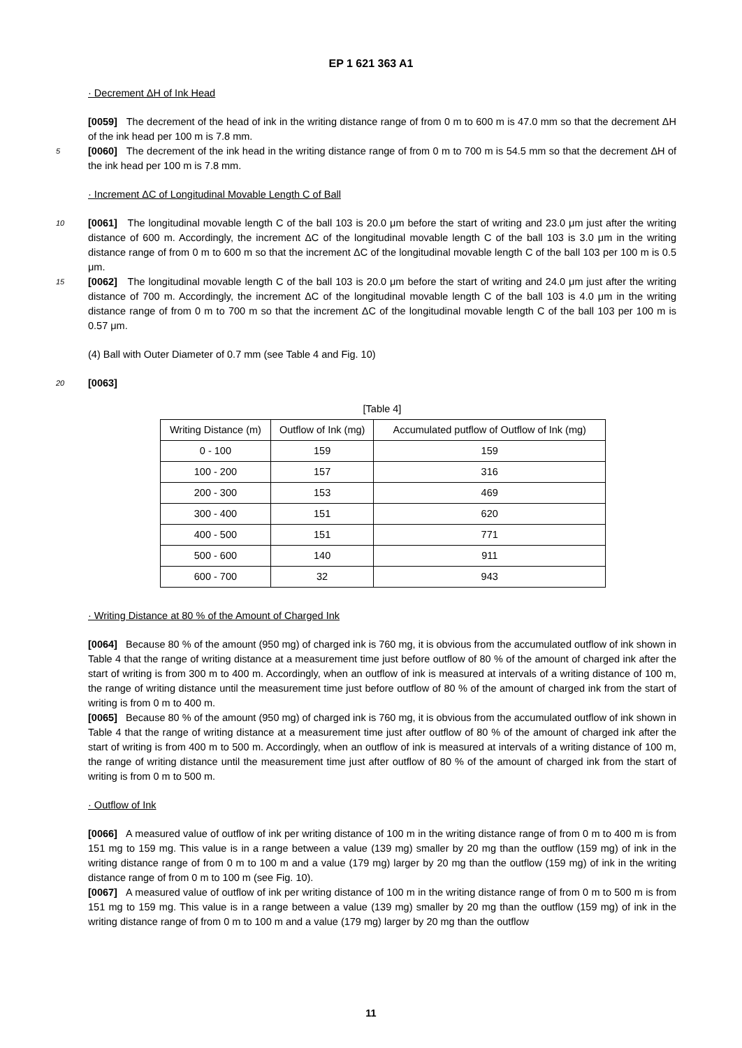EP 1 621 363 A1
· Decrement ΔH of Ink Head
[0059] The decrement of the head of ink in the writing distance range of from 0 m to 600 m is 47.0 mm so that the decrement ΔH of the ink head per 100 m is 7.8 mm.
5 [0060] The decrement of the ink head in the writing distance range of from 0 m to 700 m is 54.5 mm so that the decrement ΔH of the ink head per 100 m is 7.8 mm.
· Increment ΔC of Longitudinal Movable Length C of Ball
10 [0061] The longitudinal movable length C of the ball 103 is 20.0 μm before the start of writing and 23.0 μm just after the writing distance of 600 m. Accordingly, the increment ΔC of the longitudinal movable length C of the ball 103 is 3.0 μm in the writing distance range of from 0 m to 600 m so that the increment ΔC of the longitudinal movable length C of the ball 103 per 100 m is 0.5 μm.
[0062] The longitudinal movable length C of the ball 103 is 20.0 μm before the start of writing and 24.0 μm just after 15 the writing distance of 700 m. Accordingly, the increment ΔC of the longitudinal movable length C of the ball 103 is 4.0 μm in the writing distance range of from 0 m to 700 m so that the increment ΔC of the longitudinal movable length C of the ball 103 per 100 m is 0.57 μm.
(4) Ball with Outer Diameter of 0.7 mm (see Table 4 and Fig. 10)
20 [0063]
[Table 4]
| Writing Distance (m) | Outflow of Ink (mg) | Accumulated putflow of Outflow of Ink (mg) |
| 0 - 100 | 159 | 159 |
| 100 - 200 | 157 | 316 |
| 200 - 300 | 153 | 469 |
| 300 - 400 | 151 | 620 |
| 400 - 500 | 151 | 771 |
| 500 - 600 | 140 | 911 |
| 600 - 700 | 32 | 943 |
· Writing Distance at 80 % of the Amount of Charged Ink
[0064] Because 80 % of the amount (950 mg) of charged ink is 760 mg, it is obvious from the accumulated outflow of ink shown in Table 4 that the range of writing distance at a measurement time just before outflow of 80 % of the amount of charged ink after the start of writing is from 300 m to 400 m. Accordingly, when an outflow of ink is measured at intervals of a writing distance of 100 m, the range of writing distance until the measurement time just before outflow of 80 % of the amount of charged ink from the start of writing is from 0 m to 400 m.
[0065] Because 80 % of the amount (950 mg) of charged ink is 760 mg, it is obvious from the accumulated outflow of ink shown in Table 4 that the range of writing distance at a measurement time just after outflow of 80 % of the amount of charged ink after the start of writing is from 400 m to 500 m. Accordingly, when an outflow of ink is measured at intervals of a writing distance of 100 m, the range of writing distance until the measurement time just after outflow of 80 % of the amount of charged ink from the start of writing is from 0 m to 500 m.
· Outflow of Ink
[0066] A measured value of outflow of ink per writing distance of 100 m in the writing distance range of from 0 m to 400 m is from 151 mg to 159 mg. This value is in a range between a value (139 mg) smaller by 20 mg than the outflow (159 mg) of ink in the writing distance range of from 0 m to 100 m and a value (179 mg) larger by 20 mg than the outflow (159 mg) of ink in the writing distance range of from 0 m to 100 m (see Fig. 10).
[0067] A measured value of outflow of ink per writing distance of 100 m in the writing distance range of from 0 m to 500 m is from 151 mg to 159 mg. This value is in a range between a value (139 mg) smaller by 20 mg than the outflow (159 mg) of ink in the writing distance range of from 0 m to 100 m and a value (179 mg) larger by 20 mg than the outflow
11